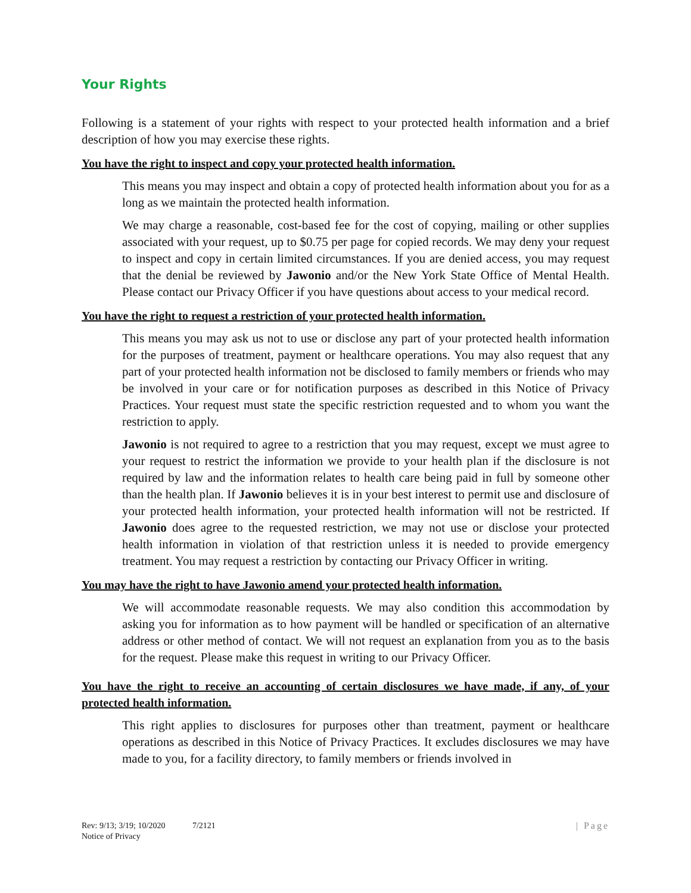Your Rights
Following is a statement of your rights with respect to your protected health information and a brief description of how you may exercise these rights.
You have the right to inspect and copy your protected health information.
This means you may inspect and obtain a copy of protected health information about you for as a long as we maintain the protected health information.
We may charge a reasonable, cost-based fee for the cost of copying, mailing or other supplies associated with your request, up to $0.75 per page for copied records. We may deny your request to inspect and copy in certain limited circumstances. If you are denied access, you may request that the denial be reviewed by Jawonio and/or the New York State Office of Mental Health. Please contact our Privacy Officer if you have questions about access to your medical record.
You have the right to request a restriction of your protected health information.
This means you may ask us not to use or disclose any part of your protected health information for the purposes of treatment, payment or healthcare operations. You may also request that any part of your protected health information not be disclosed to family members or friends who may be involved in your care or for notification purposes as described in this Notice of Privacy Practices. Your request must state the specific restriction requested and to whom you want the restriction to apply.
Jawonio is not required to agree to a restriction that you may request, except we must agree to your request to restrict the information we provide to your health plan if the disclosure is not required by law and the information relates to health care being paid in full by someone other than the health plan. If Jawonio believes it is in your best interest to permit use and disclosure of your protected health information, your protected health information will not be restricted. If Jawonio does agree to the requested restriction, we may not use or disclose your protected health information in violation of that restriction unless it is needed to provide emergency treatment. You may request a restriction by contacting our Privacy Officer in writing.
You may have the right to have Jawonio amend your protected health information.
We will accommodate reasonable requests. We may also condition this accommodation by asking you for information as to how payment will be handled or specification of an alternative address or other method of contact. We will not request an explanation from you as to the basis for the request. Please make this request in writing to our Privacy Officer.
You have the right to receive an accounting of certain disclosures we have made, if any, of your protected health information.
This right applies to disclosures for purposes other than treatment, payment or healthcare operations as described in this Notice of Privacy Practices. It excludes disclosures we may have made to you, for a facility directory, to family members or friends involved in
| Page Rev: 9/13; 3/19; 10/2020 7/2121
Notice of Privacy